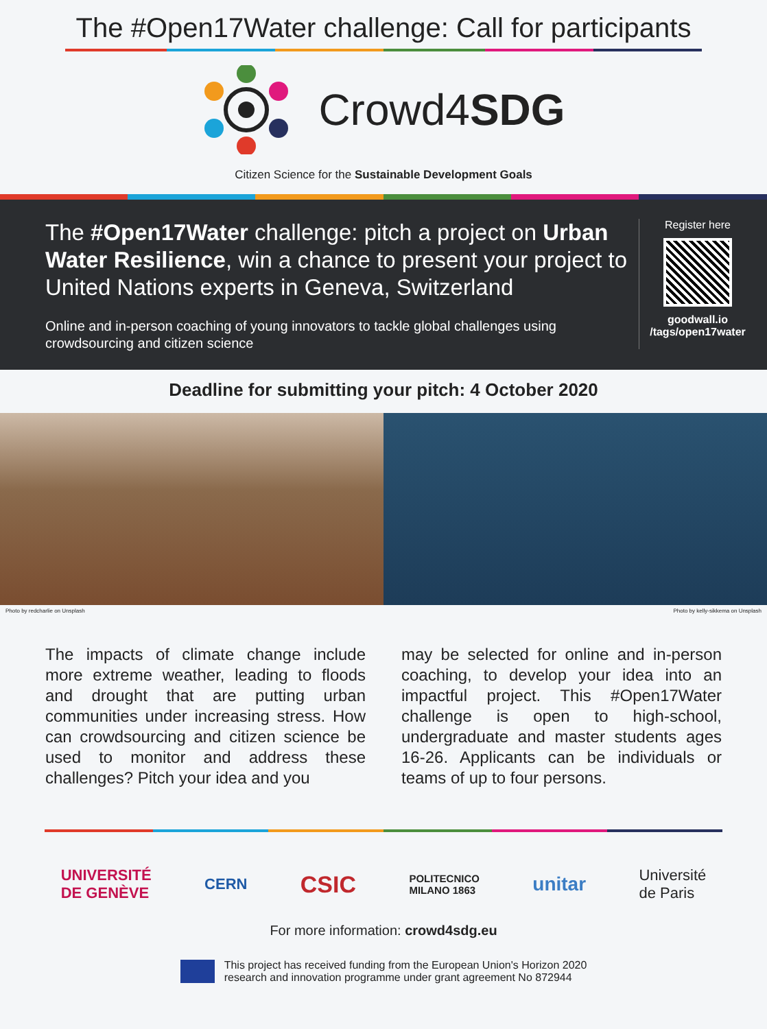The #Open17Water challenge: Call for participants
Crowd4SDG
Citizen Science for the Sustainable Development Goals
The #Open17Water challenge: pitch a project on Urban Water Resilience, win a chance to present your project to United Nations experts in Geneva, Switzerland
Online and in-person coaching of young innovators to tackle global challenges using crowdsourcing and citizen science
Register here
goodwall.io
/tags/open17water
Deadline for submitting your pitch: 4 October 2020
Photo by redcharlie on Unsplash Photo by kelly-sikkema on Unsplash
The impacts of climate change include more extreme weather, leading to floods and drought that are putting urban communities under increasing stress. How can crowdsourcing and citizen science be used to monitor and address these challenges? Pitch your idea and you
may be selected for online and in-person coaching, to develop your idea into an impactful project. This #Open17Water challenge is open to high-school, undergraduate and master students ages 16-26. Applicants can be individuals or teams of up to four persons.
UNIVERSITÉ
DE GENÈVE CERN CSIC POLITECNICO
MILANO 1863 unitar Université
de Paris
For more information: crowd4sdg.eu
This project has received funding from the European Union's Horizon 2020
research and innovation programme under grant agreement No 872944